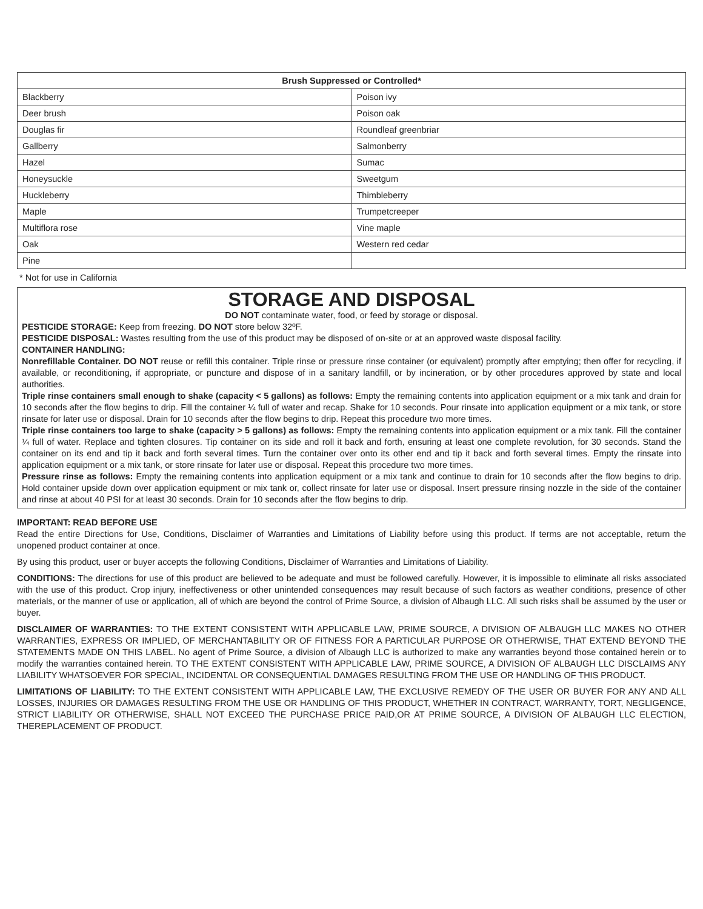| Brush Suppressed or Controlled* | |
| --- | --- |
| Blackberry | Poison ivy |
| Deer brush | Poison oak |
| Douglas fir | Roundleaf greenbriar |
| Gallberry | Salmonberry |
| Hazel | Sumac |
| Honeysuckle | Sweetgum |
| Huckleberry | Thimbleberry |
| Maple | Trumpetcreeper |
| Multiflora rose | Vine maple |
| Oak | Western red cedar |
| Pine | |
* Not for use in California
STORAGE AND DISPOSAL
DO NOT contaminate water, food, or feed by storage or disposal.
PESTICIDE STORAGE: Keep from freezing. DO NOT store below 32ºF.
PESTICIDE DISPOSAL: Wastes resulting from the use of this product may be disposed of on-site or at an approved waste disposal facility.
CONTAINER HANDLING:
Nonrefillable Container. DO NOT reuse or refill this container. Triple rinse or pressure rinse container (or equivalent) promptly after emptying; then offer for recycling, if available, or reconditioning, if appropriate, or puncture and dispose of in a sanitary landfill, or by incineration, or by other procedures approved by state and local authorities.
Triple rinse containers small enough to shake (capacity < 5 gallons) as follows: Empty the remaining contents into application equipment or a mix tank and drain for 10 seconds after the flow begins to drip. Fill the container ¼ full of water and recap. Shake for 10 seconds. Pour rinsate into application equipment or a mix tank, or store rinsate for later use or disposal. Drain for 10 seconds after the flow begins to drip. Repeat this procedure two more times.
Triple rinse containers too large to shake (capacity > 5 gallons) as follows: Empty the remaining contents into application equipment or a mix tank. Fill the container ¼ full of water. Replace and tighten closures. Tip container on its side and roll it back and forth, ensuring at least one complete revolution, for 30 seconds. Stand the container on its end and tip it back and forth several times. Turn the container over onto its other end and tip it back and forth several times. Empty the rinsate into application equipment or a mix tank, or store rinsate for later use or disposal. Repeat this procedure two more times.
Pressure rinse as follows: Empty the remaining contents into application equipment or a mix tank and continue to drain for 10 seconds after the flow begins to drip. Hold container upside down over application equipment or mix tank or, collect rinsate for later use or disposal. Insert pressure rinsing nozzle in the side of the container and rinse at about 40 PSI for at least 30 seconds. Drain for 10 seconds after the flow begins to drip.
IMPORTANT: READ BEFORE USE
Read the entire Directions for Use, Conditions, Disclaimer of Warranties and Limitations of Liability before using this product. If terms are not acceptable, return the unopened product container at once.
By using this product, user or buyer accepts the following Conditions, Disclaimer of Warranties and Limitations of Liability.
CONDITIONS: The directions for use of this product are believed to be adequate and must be followed carefully. However, it is impossible to eliminate all risks associated with the use of this product. Crop injury, ineffectiveness or other unintended consequences may result because of such factors as weather conditions, presence of other materials, or the manner of use or application, all of which are beyond the control of Prime Source, a division of Albaugh LLC. All such risks shall be assumed by the user or buyer.
DISCLAIMER OF WARRANTIES: TO THE EXTENT CONSISTENT WITH APPLICABLE LAW, PRIME SOURCE, A DIVISION OF ALBAUGH LLC MAKES NO OTHER WARRANTIES, EXPRESS OR IMPLIED, OF MERCHANTABILITY OR OF FITNESS FOR A PARTICULAR PURPOSE OR OTHERWISE, THAT EXTEND BEYOND THE STATEMENTS MADE ON THIS LABEL. No agent of Prime Source, a division of Albaugh LLC is authorized to make any warranties beyond those contained herein or to modify the warranties contained herein. TO THE EXTENT CONSISTENT WITH APPLICABLE LAW, PRIME SOURCE, A DIVISION OF ALBAUGH LLC DISCLAIMS ANY LIABILITY WHATSOEVER FOR SPECIAL, INCIDENTAL OR CONSEQUENTIAL DAMAGES RESULTING FROM THE USE OR HANDLING OF THIS PRODUCT.
LIMITATIONS OF LIABILITY: TO THE EXTENT CONSISTENT WITH APPLICABLE LAW, THE EXCLUSIVE REMEDY OF THE USER OR BUYER FOR ANY AND ALL LOSSES, INJURIES OR DAMAGES RESULTING FROM THE USE OR HANDLING OF THIS PRODUCT, WHETHER IN CONTRACT, WARRANTY, TORT, NEGLIGENCE, STRICT LIABILITY OR OTHERWISE, SHALL NOT EXCEED THE PURCHASE PRICE PAID,OR AT PRIME SOURCE, A DIVISION OF ALBAUGH LLC ELECTION, THEREPLACEMENT OF PRODUCT.